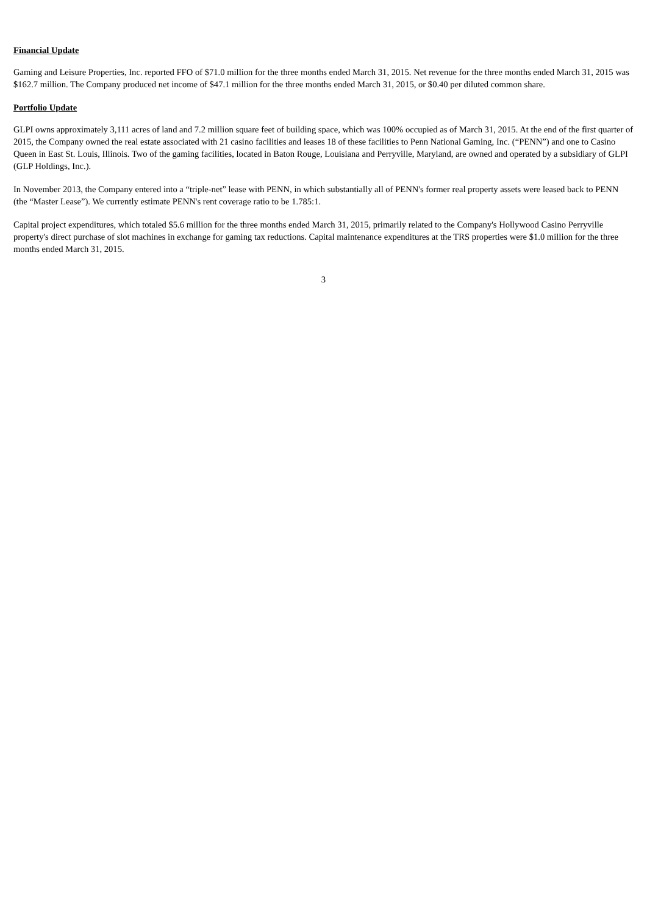Financial Update
Gaming and Leisure Properties, Inc. reported FFO of $71.0 million for the three months ended March 31, 2015. Net revenue for the three months ended March 31, 2015 was $162.7 million. The Company produced net income of $47.1 million for the three months ended March 31, 2015, or $0.40 per diluted common share.
Portfolio Update
GLPI owns approximately 3,111 acres of land and 7.2 million square feet of building space, which was 100% occupied as of March 31, 2015. At the end of the first quarter of 2015, the Company owned the real estate associated with 21 casino facilities and leases 18 of these facilities to Penn National Gaming, Inc. (“PENN”) and one to Casino Queen in East St. Louis, Illinois. Two of the gaming facilities, located in Baton Rouge, Louisiana and Perryville, Maryland, are owned and operated by a subsidiary of GLPI (GLP Holdings, Inc.).
In November 2013, the Company entered into a “triple-net” lease with PENN, in which substantially all of PENN's former real property assets were leased back to PENN (the “Master Lease”). We currently estimate PENN's rent coverage ratio to be 1.785:1.
Capital project expenditures, which totaled $5.6 million for the three months ended March 31, 2015, primarily related to the Company's Hollywood Casino Perryville property's direct purchase of slot machines in exchange for gaming tax reductions. Capital maintenance expenditures at the TRS properties were $1.0 million for the three months ended March 31, 2015.
3